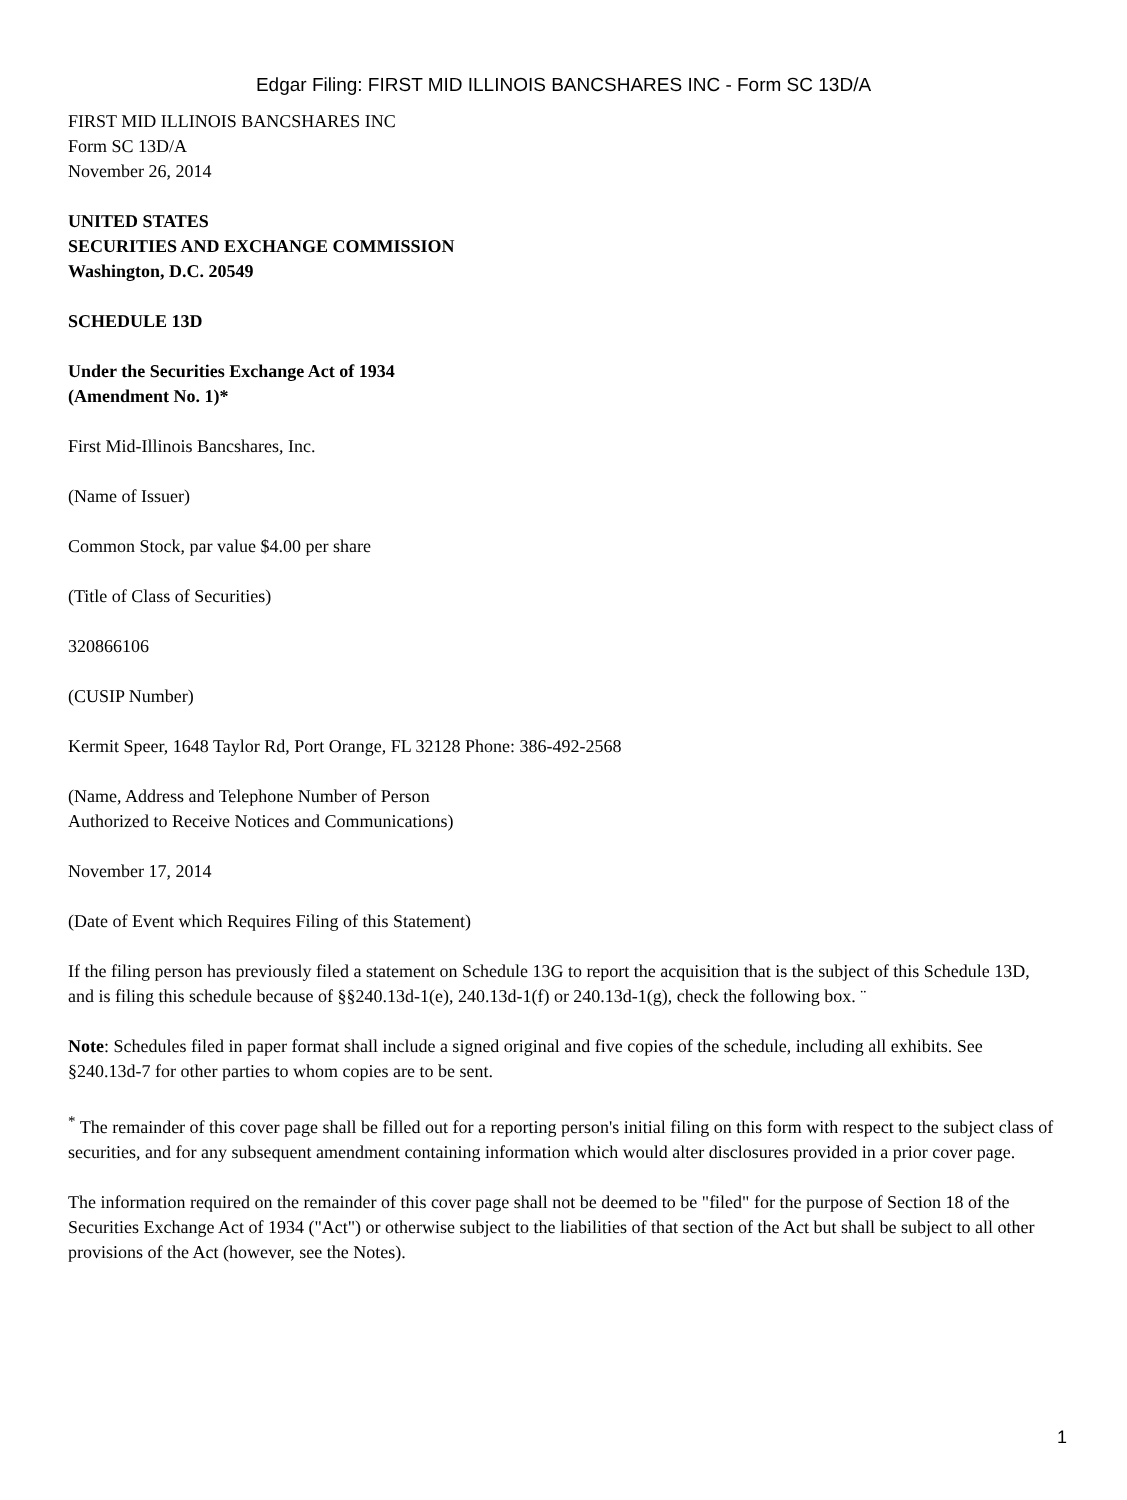Edgar Filing: FIRST MID ILLINOIS BANCSHARES INC - Form SC 13D/A
FIRST MID ILLINOIS BANCSHARES INC
Form SC 13D/A
November 26, 2014
UNITED STATES
SECURITIES AND EXCHANGE COMMISSION
Washington, D.C. 20549
SCHEDULE 13D
Under the Securities Exchange Act of 1934
(Amendment No. 1)*
First Mid-Illinois Bancshares, Inc.
(Name of Issuer)
Common Stock, par value $4.00 per share
(Title of Class of Securities)
320866106
(CUSIP Number)
Kermit Speer, 1648 Taylor Rd, Port Orange, FL 32128 Phone: 386-492-2568
(Name, Address and Telephone Number of Person
Authorized to Receive Notices and Communications)
November 17, 2014
(Date of Event which Requires Filing of this Statement)
If the filing person has previously filed a statement on Schedule 13G to report the acquisition that is the subject of this Schedule 13D, and is filing this schedule because of §§240.13d-1(e), 240.13d-1(f) or 240.13d-1(g), check the following box. ¨
Note: Schedules filed in paper format shall include a signed original and five copies of the schedule, including all exhibits. See §240.13d-7 for other parties to whom copies are to be sent.
<sup>*</sup> The remainder of this cover page shall be filled out for a reporting person's initial filing on this form with respect to the subject class of securities, and for any subsequent amendment containing information which would alter disclosures provided in a prior cover page.
The information required on the remainder of this cover page shall not be deemed to be "filed" for the purpose of Section 18 of the Securities Exchange Act of 1934 ("Act") or otherwise subject to the liabilities of that section of the Act but shall be subject to all other provisions of the Act (however, see the Notes).
1